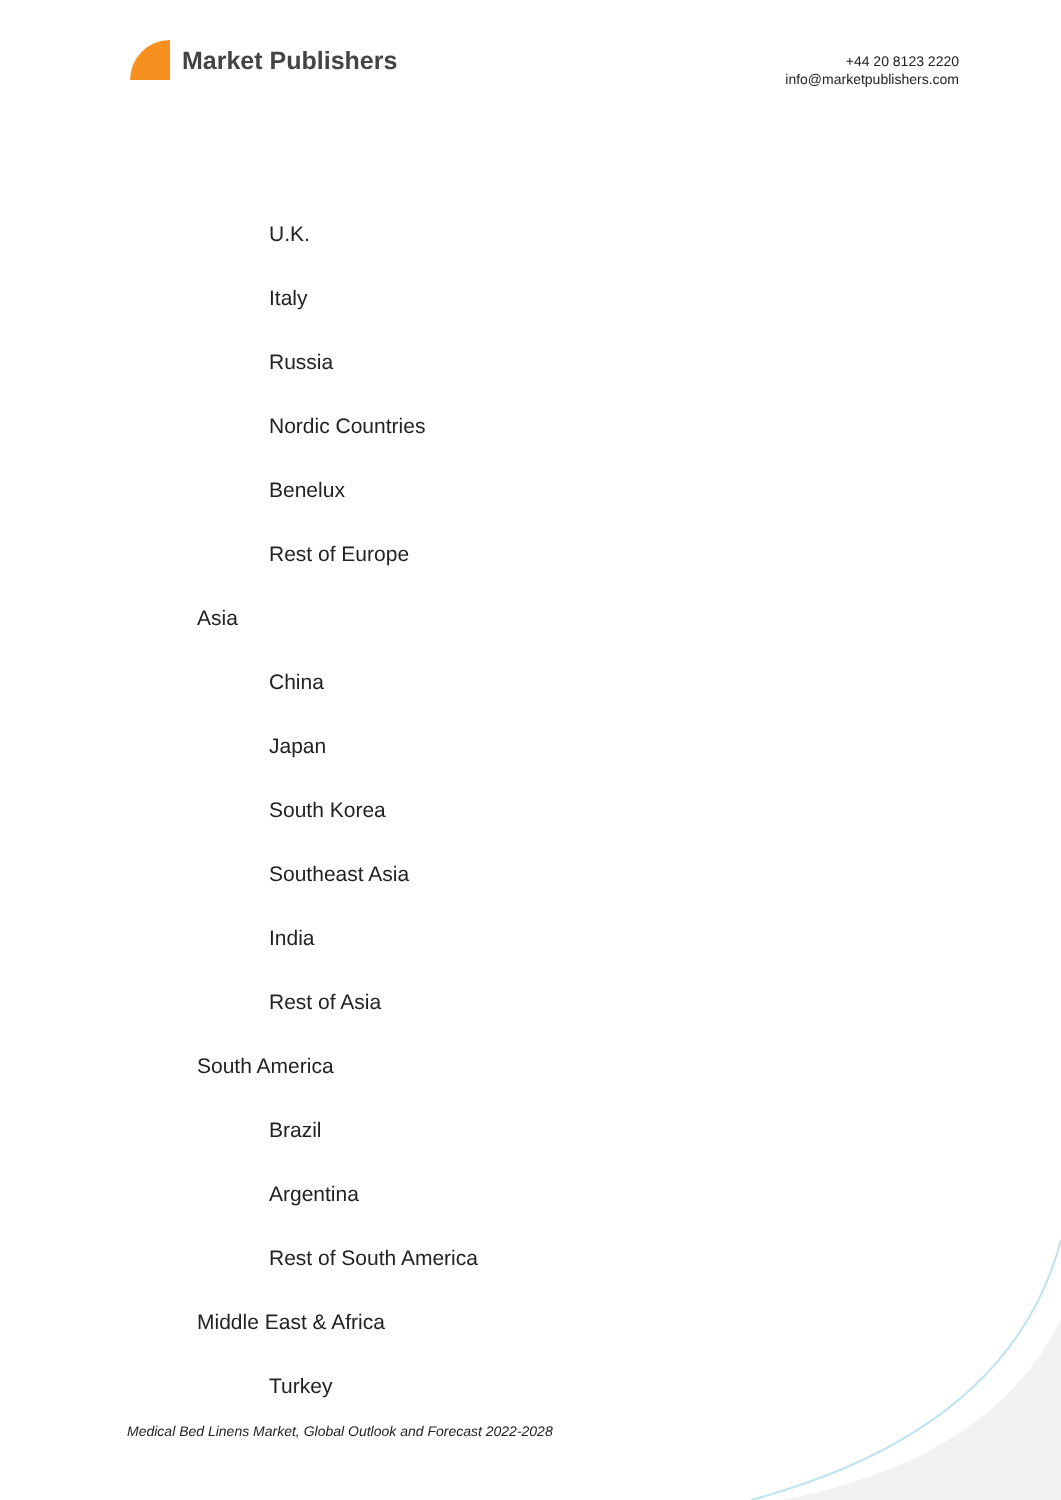Market Publishers
+44 20 8123 2220
info@marketpublishers.com
U.K.
Italy
Russia
Nordic Countries
Benelux
Rest of Europe
Asia
China
Japan
South Korea
Southeast Asia
India
Rest of Asia
South America
Brazil
Argentina
Rest of South America
Middle East & Africa
Turkey
Medical Bed Linens Market, Global Outlook and Forecast 2022-2028